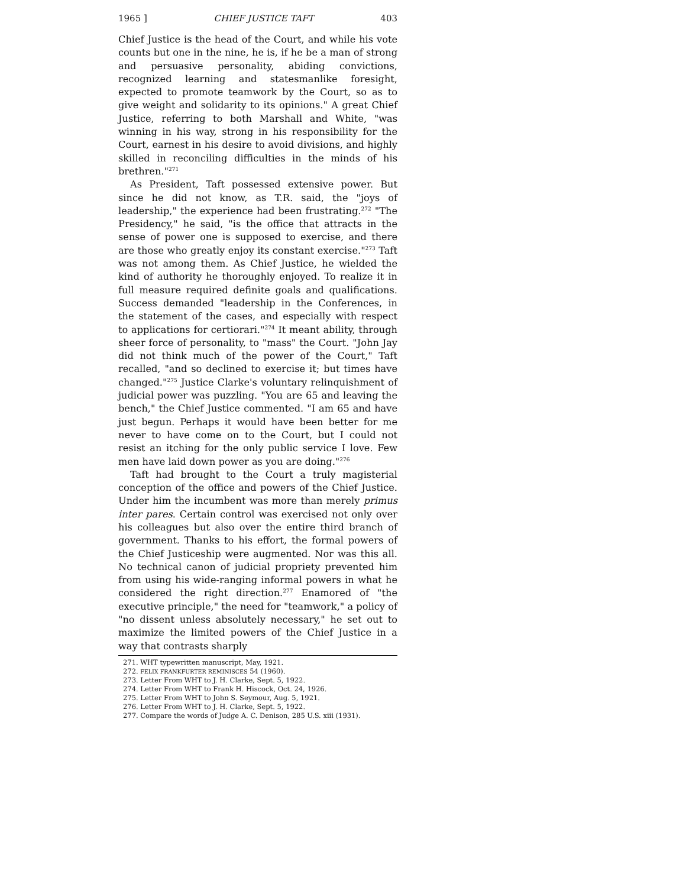1965 ] CHIEF JUSTICE TAFT 403
Chief Justice is the head of the Court, and while his vote counts but one in the nine, he is, if he be a man of strong and persuasive personality, abiding convictions, recognized learning and statesmanlike foresight, expected to promote teamwork by the Court, so as to give weight and solidarity to its opinions." A great Chief Justice, referring to both Marshall and White, "was winning in his way, strong in his responsibility for the Court, earnest in his desire to avoid divisions, and highly skilled in reconciling difficulties in the minds of his brethren."<sup>271</sup>
As President, Taft possessed extensive power. But since he did not know, as T.R. said, the "joys of leadership," the experience had been frustrating.<sup>272</sup> "The Presidency," he said, "is the office that attracts in the sense of power one is supposed to exercise, and there are those who greatly enjoy its constant exercise."<sup>273</sup> Taft was not among them. As Chief Justice, he wielded the kind of authority he thoroughly enjoyed. To realize it in full measure required definite goals and qualifications. Success demanded "leadership in the Conferences, in the statement of the cases, and especially with respect to applications for certiorari."<sup>274</sup> It meant ability, through sheer force of personality, to "mass" the Court. "John Jay did not think much of the power of the Court," Taft recalled, "and so declined to exercise it; but times have changed."<sup>275</sup> Justice Clarke's voluntary relinquishment of judicial power was puzzling. "You are 65 and leaving the bench," the Chief Justice commented. "I am 65 and have just begun. Perhaps it would have been better for me never to have come on to the Court, but I could not resist an itching for the only public service I love. Few men have laid down power as you are doing."<sup>276</sup>
Taft had brought to the Court a truly magisterial conception of the office and powers of the Chief Justice. Under him the incumbent was more than merely primus inter pares. Certain control was exercised not only over his colleagues but also over the entire third branch of government. Thanks to his effort, the formal powers of the Chief Justiceship were augmented. Nor was this all. No technical canon of judicial propriety prevented him from using his wide-ranging informal powers in what he considered the right direction.<sup>277</sup> Enamored of "the executive principle," the need for "teamwork," a policy of "no dissent unless absolutely necessary," he set out to maximize the limited powers of the Chief Justice in a way that contrasts sharply
271. WHT typewritten manuscript, May, 1921.
272. FELIX FRANKFURTER REMINISCES 54 (1960).
273. Letter From WHT to J. H. Clarke, Sept. 5, 1922.
274. Letter From WHT to Frank H. Hiscock, Oct. 24, 1926.
275. Letter From WHT to John S. Seymour, Aug. 5, 1921.
276. Letter From WHT to J. H. Clarke, Sept. 5, 1922.
277. Compare the words of Judge A. C. Denison, 285 U.S. xiii (1931).